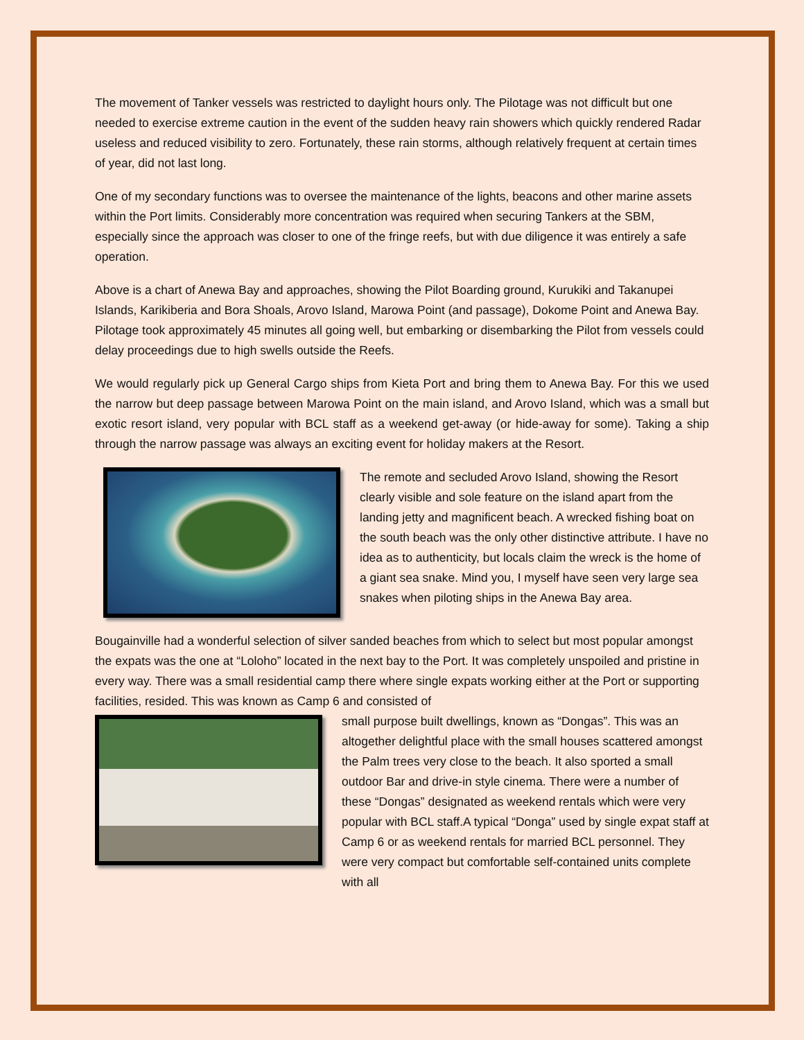The movement of Tanker vessels was restricted to daylight hours only. The Pilotage was not difficult but one needed to exercise extreme caution in the event of the sudden heavy rain showers which quickly rendered Radar useless and reduced visibility to zero. Fortunately, these rain storms, although relatively frequent at certain times of year, did not last long.
One of my secondary functions was to oversee the maintenance of the lights, beacons and other marine assets within the Port limits. Considerably more concentration was required when securing Tankers at the SBM, especially since the approach was closer to one of the fringe reefs, but with due diligence it was entirely a safe operation.
Above is a chart of Anewa Bay and approaches, showing the Pilot Boarding ground, Kurukiki and Takanupei Islands, Karikiberia and Bora Shoals, Arovo Island, Marowa Point (and passage), Dokome Point and Anewa Bay. Pilotage took approximately 45 minutes all going well, but embarking or disembarking the Pilot from vessels could delay proceedings due to high swells outside the Reefs.
We would regularly pick up General Cargo ships from Kieta Port and bring them to Anewa Bay. For this we used the narrow but deep passage between Marowa Point on the main island, and Arovo Island, which was a small but exotic resort island, very popular with BCL staff as a weekend get-away (or hide-away for some). Taking a ship through the narrow passage was always an exciting event for holiday makers at the Resort.
The remote and secluded Arovo Island, showing the Resort clearly visible and sole feature on the island apart from the landing jetty and magnificent beach. A wrecked fishing boat on the south beach was the only other distinctive attribute. I have no idea as to authenticity, but locals claim the wreck is the home of a giant sea snake. Mind you, I myself have seen very large sea snakes when piloting ships in the Anewa Bay area.
Bougainville had a wonderful selection of silver sanded beaches from which to select but most popular amongst the expats was the one at “Loloho” located in the next bay to the Port. It was completely unspoiled and pristine in every way. There was a small residential camp there where single expats working either at the Port or supporting facilities, resided. This was known as Camp 6 and consisted of
small purpose built dwellings, known as “Dongas”. This was an altogether delightful place with the small houses scattered amongst the Palm trees very close to the beach. It also sported a small outdoor Bar and drive-in style cinema. There were a number of these “Dongas” designated as weekend rentals which were very popular with BCL staff.A typical “Donga” used by single expat staff at Camp 6 or as weekend rentals for married BCL personnel. They were very compact but comfortable self-contained units complete with all